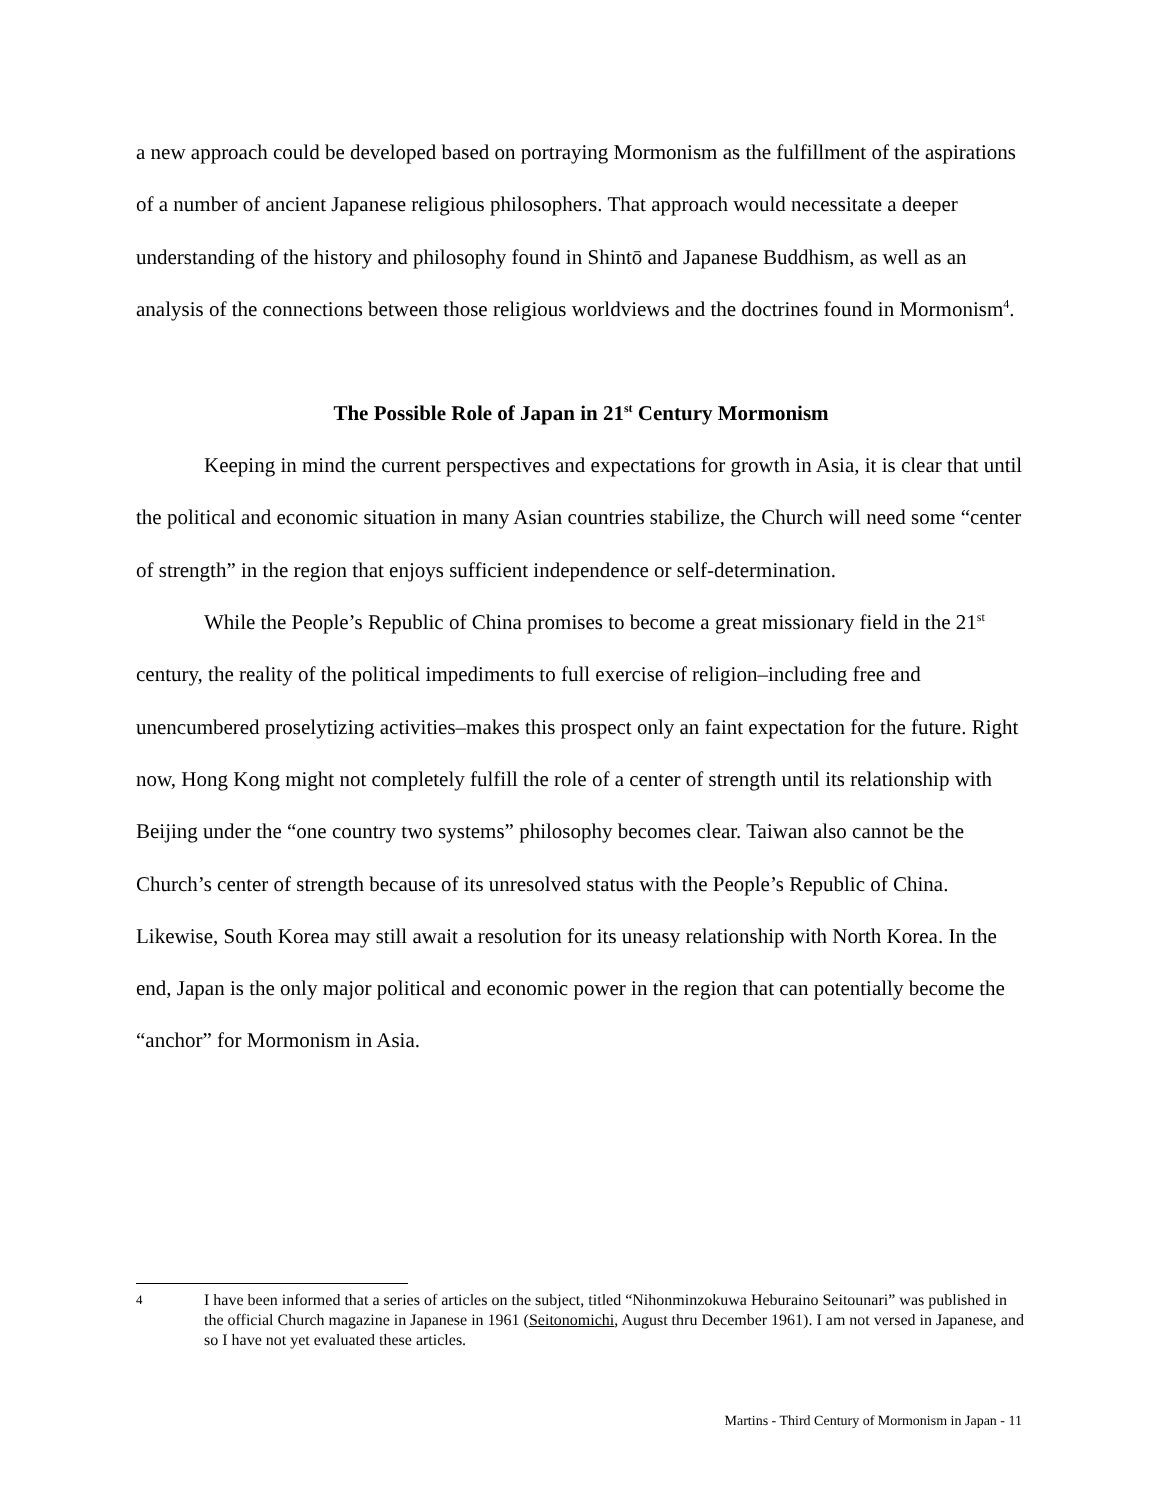a new approach could be developed based on portraying Mormonism as the fulfillment of the aspirations of a number of ancient Japanese religious philosophers. That approach would necessitate a deeper understanding of the history and philosophy found in Shintō and Japanese Buddhism, as well as an analysis of the connections between those religious worldviews and the doctrines found in Mormonism<sup>4</sup>.
The Possible Role of Japan in 21<sup>st</sup> Century Mormonism
Keeping in mind the current perspectives and expectations for growth in Asia, it is clear that until the political and economic situation in many Asian countries stabilize, the Church will need some “center of strength” in the region that enjoys sufficient independence or self-determination.
While the People’s Republic of China promises to become a great missionary field in the 21<sup>st</sup> century, the reality of the political impediments to full exercise of religion–including free and unencumbered proselytizing activities–makes this prospect only an faint expectation for the future. Right now, Hong Kong might not completely fulfill the role of a center of strength until its relationship with Beijing under the “one country two systems” philosophy becomes clear. Taiwan also cannot be the Church’s center of strength because of its unresolved status with the People’s Republic of China. Likewise, South Korea may still await a resolution for its uneasy relationship with North Korea. In the end, Japan is the only major political and economic power in the region that can potentially become the “anchor” for Mormonism in Asia.
4 I have been informed that a series of articles on the subject, titled “Nihonminzokuwa Heburaino Seitounari” was published in the official Church magazine in Japanese in 1961 (Seitonomichi, August thru December 1961). I am not versed in Japanese, and so I have not yet evaluated these articles.
Martins - Third Century of Mormonism in Japan - 11